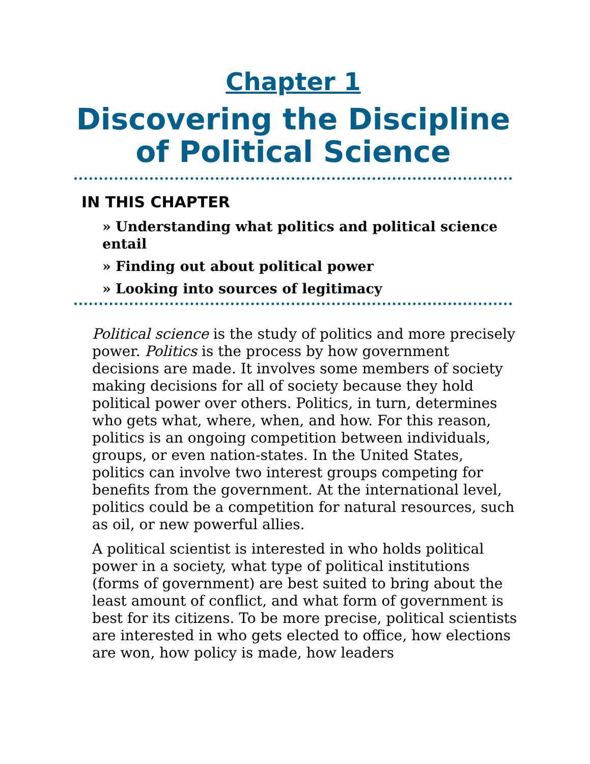Chapter 1
Discovering the Discipline of Political Science
IN THIS CHAPTER
» Understanding what politics and political science entail
» Finding out about political power
» Looking into sources of legitimacy
Political science is the study of politics and more precisely power. Politics is the process by how government decisions are made. It involves some members of society making decisions for all of society because they hold political power over others. Politics, in turn, determines who gets what, where, when, and how. For this reason, politics is an ongoing competition between individuals, groups, or even nation-states. In the United States, politics can involve two interest groups competing for benefits from the government. At the international level, politics could be a competition for natural resources, such as oil, or new powerful allies.
A political scientist is interested in who holds political power in a society, what type of political institutions (forms of government) are best suited to bring about the least amount of conflict, and what form of government is best for its citizens. To be more precise, political scientists are interested in who gets elected to office, how elections are won, how policy is made, how leaders